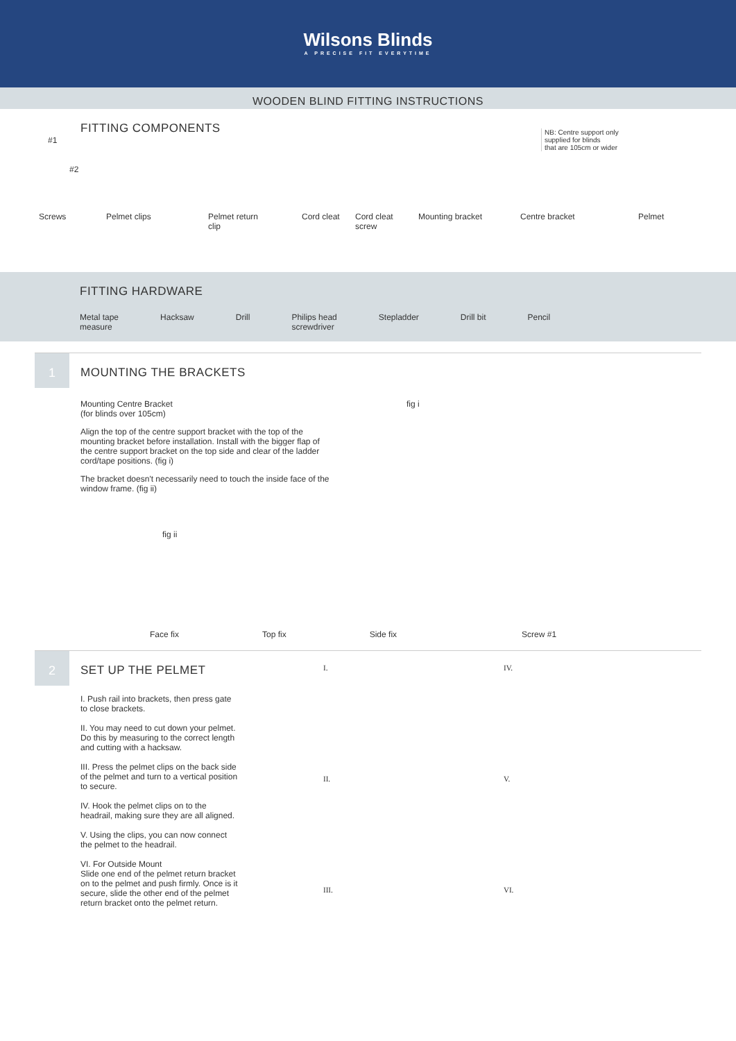Wilsons Blinds
A PRECISE FIT EVERYTIME
WOODEN BLIND FITTING INSTRUCTIONS
FITTING COMPONENTS
NB: Centre support only
supplied for blinds
that are 105cm or wider
#1
#2
Screws Pelmet clips Pelmet return
clip
Cord cleat Cord cleat
screw
Mounting bracket Centre bracket Pelmet
FITTING HARDWARE
Metal tape
measure
Hacksaw Drill Philips head
screwdriver
Stepladder Drill bit Pencil
1
MOUNTING THE BRACKETS
Mounting Centre Bracket
(for blinds over 105cm)
Align the top of the centre support bracket with the top of the mounting bracket before installation. Install with the bigger flap of the centre support bracket on the top side and clear of the ladder cord/tape positions. (fig i)
The bracket doesn't necessarily need to touch the inside face of the window frame. (fig ii)
fig i
fig ii
Face fix Top fix Side fix Screw #1
2
SET UP THE PELMET
I. Push rail into brackets, then press gate to close brackets.
II. You may need to cut down your pelmet. Do this by measuring to the correct length and cutting with a hacksaw.
III. Press the pelmet clips on the back side of the pelmet and turn to a vertical position to secure.
IV. Hook the pelmet clips on to the headrail, making sure they are all aligned.
V. Using the clips, you can now connect the pelmet to the headrail.
VI. For Outside Mount
Slide one end of the pelmet return bracket on to the pelmet and push firmly. Once is it secure, slide the other end of the pelmet return bracket onto the pelmet return.
I.
IV.
II.
V.
III.
VI.